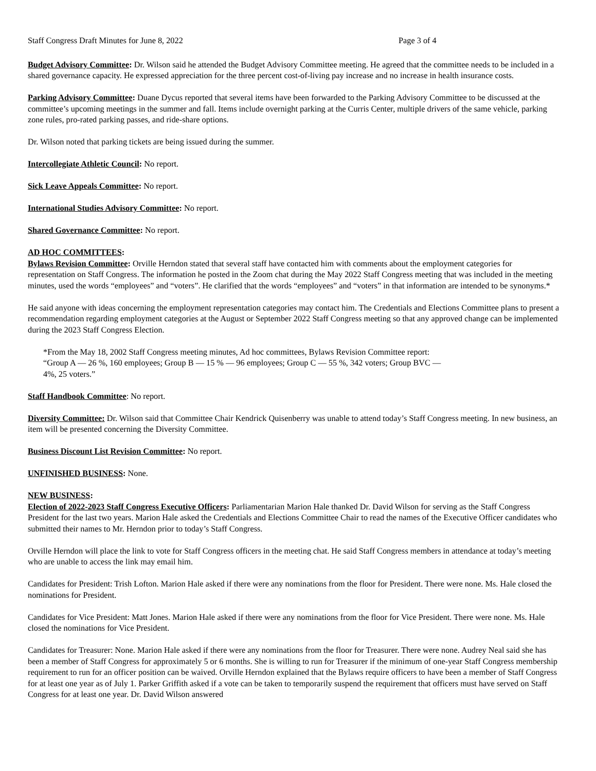Staff Congress Draft Minutes for June 8, 2022 Page 3 of 4
Budget Advisory Committee: Dr. Wilson said he attended the Budget Advisory Committee meeting. He agreed that the committee needs to be included in a shared governance capacity. He expressed appreciation for the three percent cost-of-living pay increase and no increase in health insurance costs.
Parking Advisory Committee: Duane Dycus reported that several items have been forwarded to the Parking Advisory Committee to be discussed at the committee’s upcoming meetings in the summer and fall. Items include overnight parking at the Curris Center, multiple drivers of the same vehicle, parking zone rules, pro-rated parking passes, and ride-share options.
Dr. Wilson noted that parking tickets are being issued during the summer.
Intercollegiate Athletic Council: No report.
Sick Leave Appeals Committee: No report.
International Studies Advisory Committee: No report.
Shared Governance Committee: No report.
AD HOC COMMITTEES:
Bylaws Revision Committee: Orville Herndon stated that several staff have contacted him with comments about the employment categories for representation on Staff Congress. The information he posted in the Zoom chat during the May 2022 Staff Congress meeting that was included in the meeting minutes, used the words “employees” and “voters”. He clarified that the words “employees” and “voters” in that information are intended to be synonyms.*
He said anyone with ideas concerning the employment representation categories may contact him. The Credentials and Elections Committee plans to present a recommendation regarding employment categories at the August or September 2022 Staff Congress meeting so that any approved change can be implemented during the 2023 Staff Congress Election.
*From the May 18, 2002 Staff Congress meeting minutes, Ad hoc committees, Bylaws Revision Committee report:
“Group A — 26 %, 160 employees; Group B — 15 % — 96 employees; Group C — 55 %, 342 voters; Group BVC —
4%, 25 voters.”
Staff Handbook Committee: No report.
Diversity Committee: Dr. Wilson said that Committee Chair Kendrick Quisenberry was unable to attend today’s Staff Congress meeting. In new business, an item will be presented concerning the Diversity Committee.
Business Discount List Revision Committee: No report.
UNFINISHED BUSINESS: None.
NEW BUSINESS:
Election of 2022-2023 Staff Congress Executive Officers: Parliamentarian Marion Hale thanked Dr. David Wilson for serving as the Staff Congress President for the last two years. Marion Hale asked the Credentials and Elections Committee Chair to read the names of the Executive Officer candidates who submitted their names to Mr. Herndon prior to today’s Staff Congress.
Orville Herndon will place the link to vote for Staff Congress officers in the meeting chat. He said Staff Congress members in attendance at today’s meeting who are unable to access the link may email him.
Candidates for President: Trish Lofton. Marion Hale asked if there were any nominations from the floor for President. There were none. Ms. Hale closed the nominations for President.
Candidates for Vice President: Matt Jones. Marion Hale asked if there were any nominations from the floor for Vice President. There were none. Ms. Hale closed the nominations for Vice President.
Candidates for Treasurer: None. Marion Hale asked if there were any nominations from the floor for Treasurer. There were none. Audrey Neal said she has been a member of Staff Congress for approximately 5 or 6 months. She is willing to run for Treasurer if the minimum of one-year Staff Congress membership requirement to run for an officer position can be waived. Orville Herndon explained that the Bylaws require officers to have been a member of Staff Congress for at least one year as of July 1. Parker Griffith asked if a vote can be taken to temporarily suspend the requirement that officers must have served on Staff Congress for at least one year. Dr. David Wilson answered